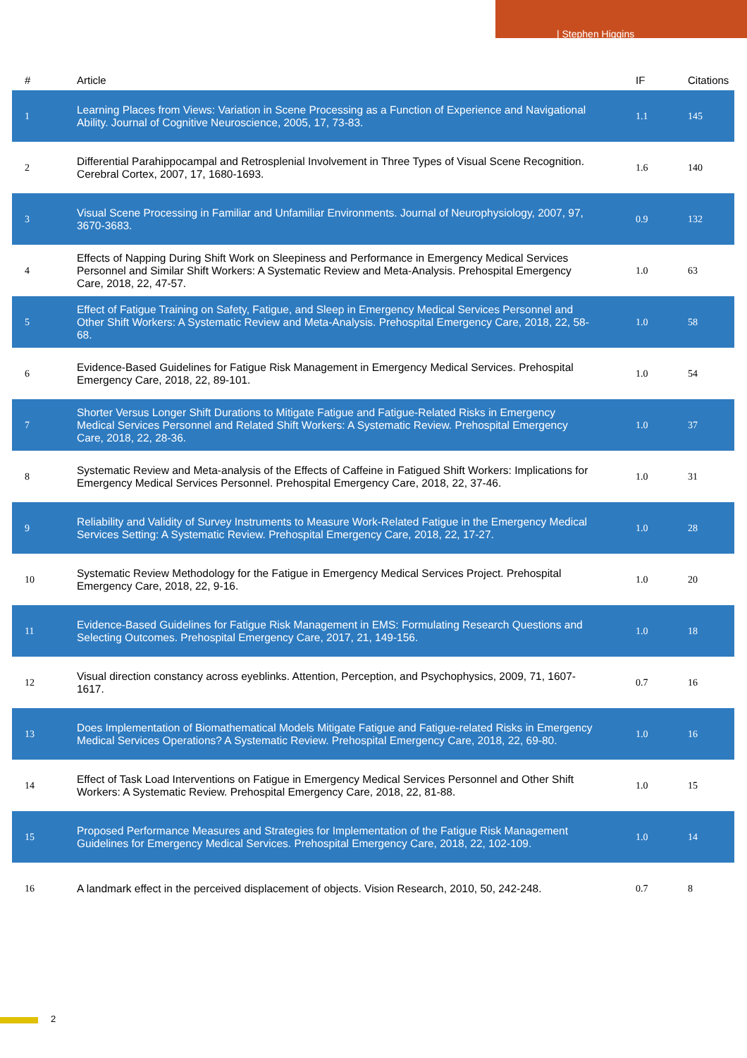| Stephen Higgins
| # | Article | IF | Citations |
| --- | --- | --- | --- |
| 1 | Learning Places from Views: Variation in Scene Processing as a Function of Experience and Navigational Ability. Journal of Cognitive Neuroscience, 2005, 17, 73-83. | 1.1 | 145 |
| 2 | Differential Parahippocampal and Retrosplenial Involvement in Three Types of Visual Scene Recognition. Cerebral Cortex, 2007, 17, 1680-1693. | 1.6 | 140 |
| 3 | Visual Scene Processing in Familiar and Unfamiliar Environments. Journal of Neurophysiology, 2007, 97, 3670-3683. | 0.9 | 132 |
| 4 | Effects of Napping During Shift Work on Sleepiness and Performance in Emergency Medical Services Personnel and Similar Shift Workers: A Systematic Review and Meta-Analysis. Prehospital Emergency Care, 2018, 22, 47-57. | 1.0 | 63 |
| 5 | Effect of Fatigue Training on Safety, Fatigue, and Sleep in Emergency Medical Services Personnel and Other Shift Workers: A Systematic Review and Meta-Analysis. Prehospital Emergency Care, 2018, 22, 58-68. | 1.0 | 58 |
| 6 | Evidence-Based Guidelines for Fatigue Risk Management in Emergency Medical Services. Prehospital Emergency Care, 2018, 22, 89-101. | 1.0 | 54 |
| 7 | Shorter Versus Longer Shift Durations to Mitigate Fatigue and Fatigue-Related Risks in Emergency Medical Services Personnel and Related Shift Workers: A Systematic Review. Prehospital Emergency Care, 2018, 22, 28-36. | 1.0 | 37 |
| 8 | Systematic Review and Meta-analysis of the Effects of Caffeine in Fatigued Shift Workers: Implications for Emergency Medical Services Personnel. Prehospital Emergency Care, 2018, 22, 37-46. | 1.0 | 31 |
| 9 | Reliability and Validity of Survey Instruments to Measure Work-Related Fatigue in the Emergency Medical Services Setting: A Systematic Review. Prehospital Emergency Care, 2018, 22, 17-27. | 1.0 | 28 |
| 10 | Systematic Review Methodology for the Fatigue in Emergency Medical Services Project. Prehospital Emergency Care, 2018, 22, 9-16. | 1.0 | 20 |
| 11 | Evidence-Based Guidelines for Fatigue Risk Management in EMS: Formulating Research Questions and Selecting Outcomes. Prehospital Emergency Care, 2017, 21, 149-156. | 1.0 | 18 |
| 12 | Visual direction constancy across eyeblinks. Attention, Perception, and Psychophysics, 2009, 71, 1607-1617. | 0.7 | 16 |
| 13 | Does Implementation of Biomathematical Models Mitigate Fatigue and Fatigue-related Risks in Emergency Medical Services Operations? A Systematic Review. Prehospital Emergency Care, 2018, 22, 69-80. | 1.0 | 16 |
| 14 | Effect of Task Load Interventions on Fatigue in Emergency Medical Services Personnel and Other Shift Workers: A Systematic Review. Prehospital Emergency Care, 2018, 22, 81-88. | 1.0 | 15 |
| 15 | Proposed Performance Measures and Strategies for Implementation of the Fatigue Risk Management Guidelines for Emergency Medical Services. Prehospital Emergency Care, 2018, 22, 102-109. | 1.0 | 14 |
| 16 | A landmark effect in the perceived displacement of objects. Vision Research, 2010, 50, 242-248. | 0.7 | 8 |
2